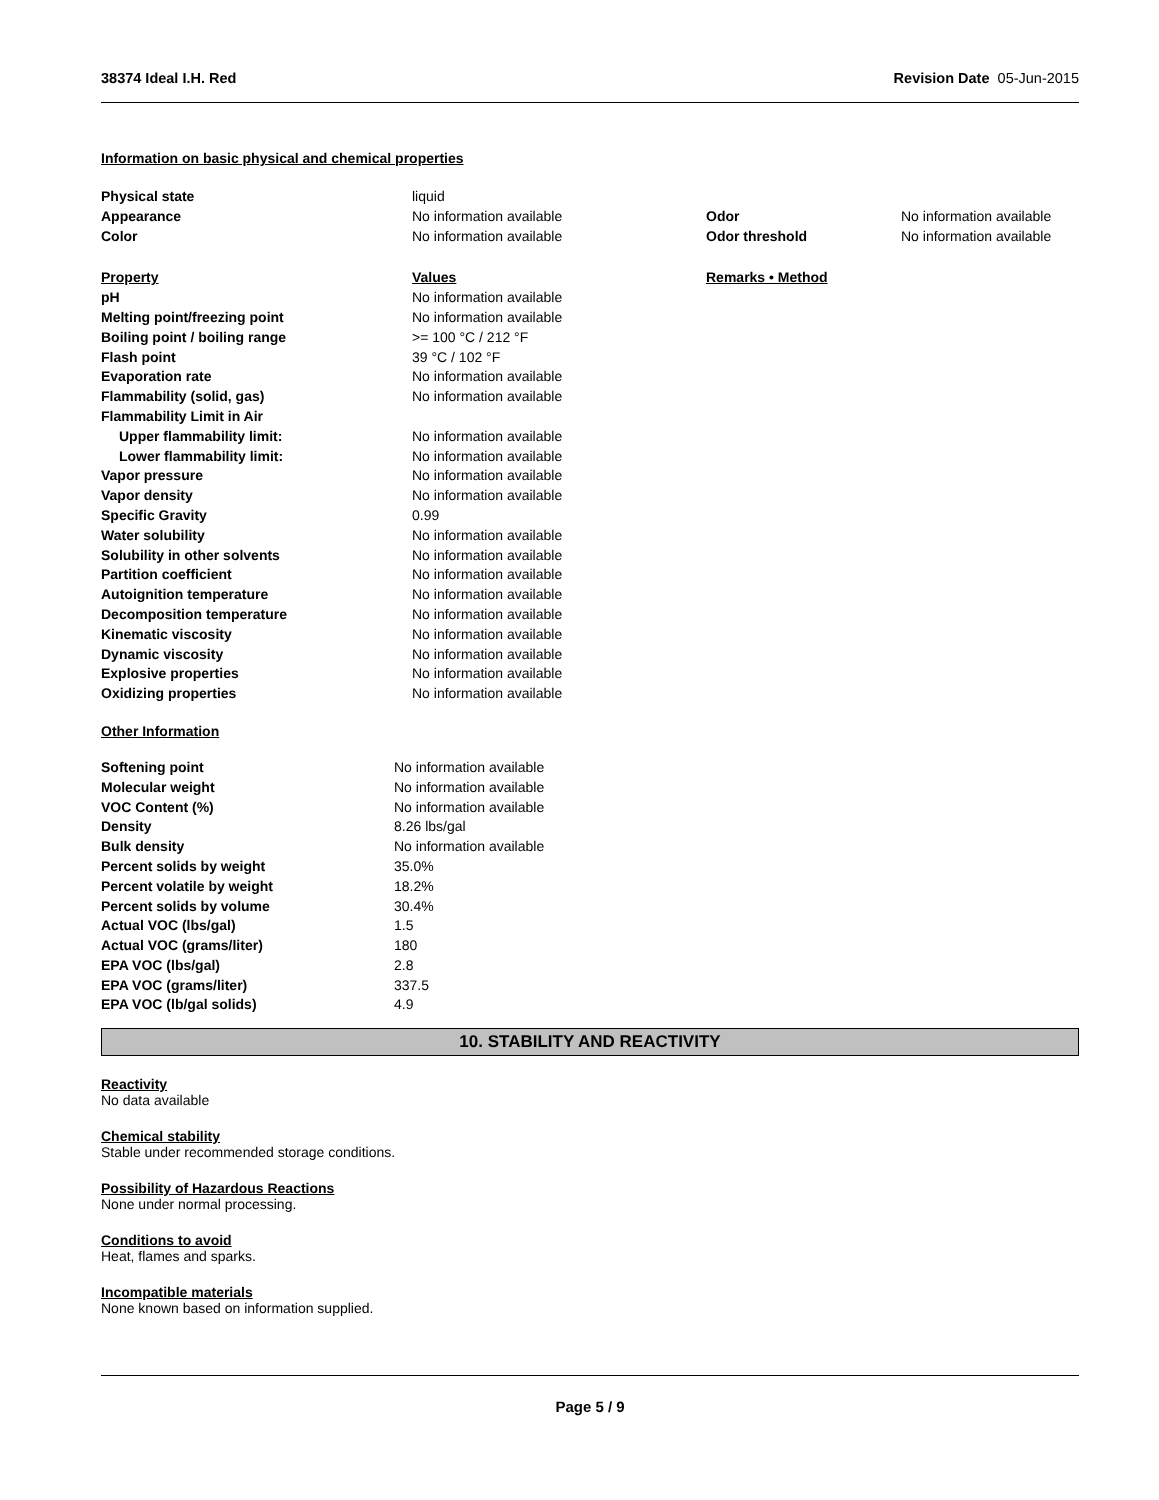38374 Ideal I.H. Red Revision Date 05-Jun-2015
Information on basic physical and chemical properties
| Physical state | liquid | | |
| Appearance | No information available | Odor | No information available |
| Color | No information available | Odor threshold | No information available |
| Property | Values | Remarks • Method | |
| pH | No information available | | |
| Melting point/freezing point | No information available | | |
| Boiling point / boiling range | >= 100 °C / 212 °F | | |
| Flash point | 39 °C / 102 °F | | |
| Evaporation rate | No information available | | |
| Flammability (solid, gas) | No information available | | |
| Flammability Limit in Air | | | |
| Upper flammability limit: | No information available | | |
| Lower flammability limit: | No information available | | |
| Vapor pressure | No information available | | |
| Vapor density | No information available | | |
| Specific Gravity | 0.99 | | |
| Water solubility | No information available | | |
| Solubility in other solvents | No information available | | |
| Partition coefficient | No information available | | |
| Autoignition temperature | No information available | | |
| Decomposition temperature | No information available | | |
| Kinematic viscosity | No information available | | |
| Dynamic viscosity | No information available | | |
| Explosive properties | No information available | | |
| Oxidizing properties | No information available | | |
Other Information
| Softening point | No information available |
| Molecular weight | No information available |
| VOC Content (%) | No information available |
| Density | 8.26 lbs/gal |
| Bulk density | No information available |
| Percent solids by weight | 35.0% |
| Percent volatile by weight | 18.2% |
| Percent solids by volume | 30.4% |
| Actual VOC (lbs/gal) | 1.5 |
| Actual VOC (grams/liter) | 180 |
| EPA VOC (lbs/gal) | 2.8 |
| EPA VOC (grams/liter) | 337.5 |
| EPA VOC (lb/gal solids) | 4.9 |
10. STABILITY AND REACTIVITY
Reactivity
No data available
Chemical stability
Stable under recommended storage conditions.
Possibility of Hazardous Reactions
None under normal processing.
Conditions to avoid
Heat, flames and sparks.
Incompatible materials
None known based on information supplied.
Page 5 / 9